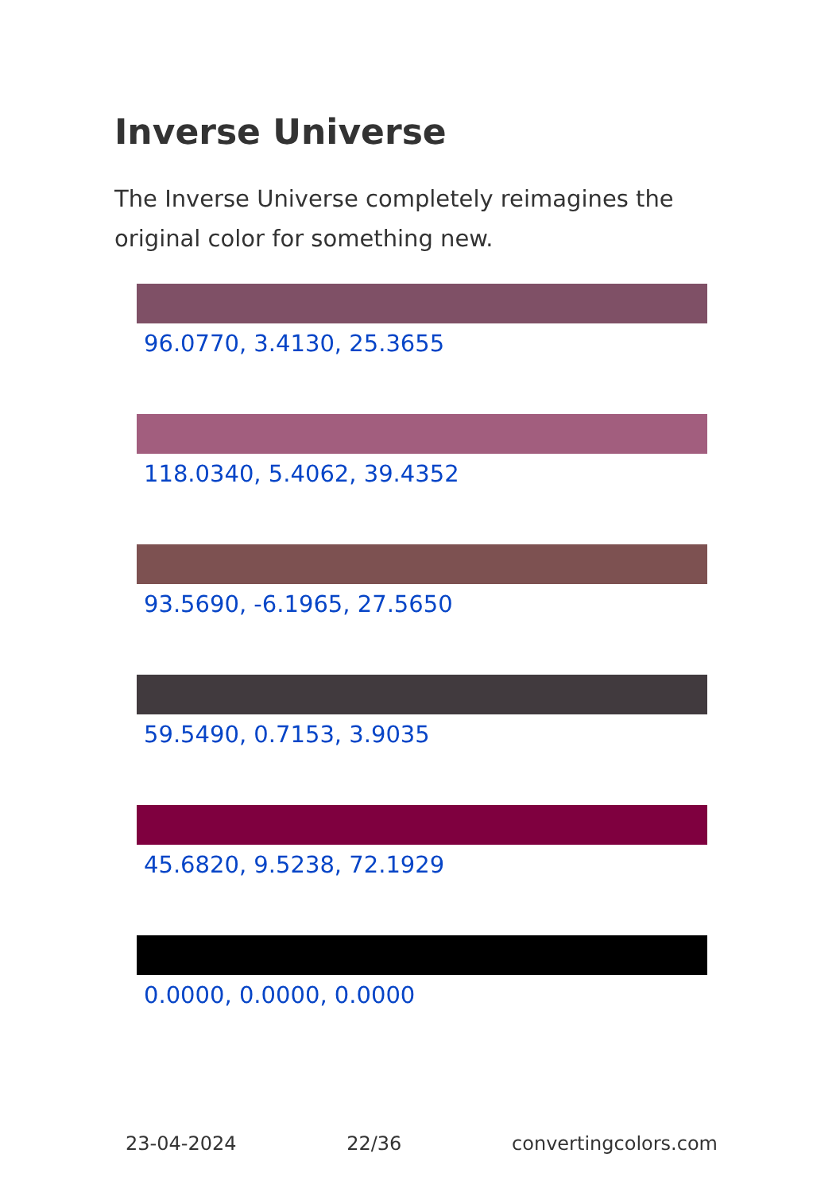Inverse Universe
The Inverse Universe completely reimagines the original color for something new.
96.0770, 3.4130, 25.3655
118.0340, 5.4062, 39.4352
93.5690, -6.1965, 27.5650
59.5490, 0.7153, 3.9035
45.6820, 9.5238, 72.1929
0.0000, 0.0000, 0.0000
23-04-2024 22/36 convertingcolors.com